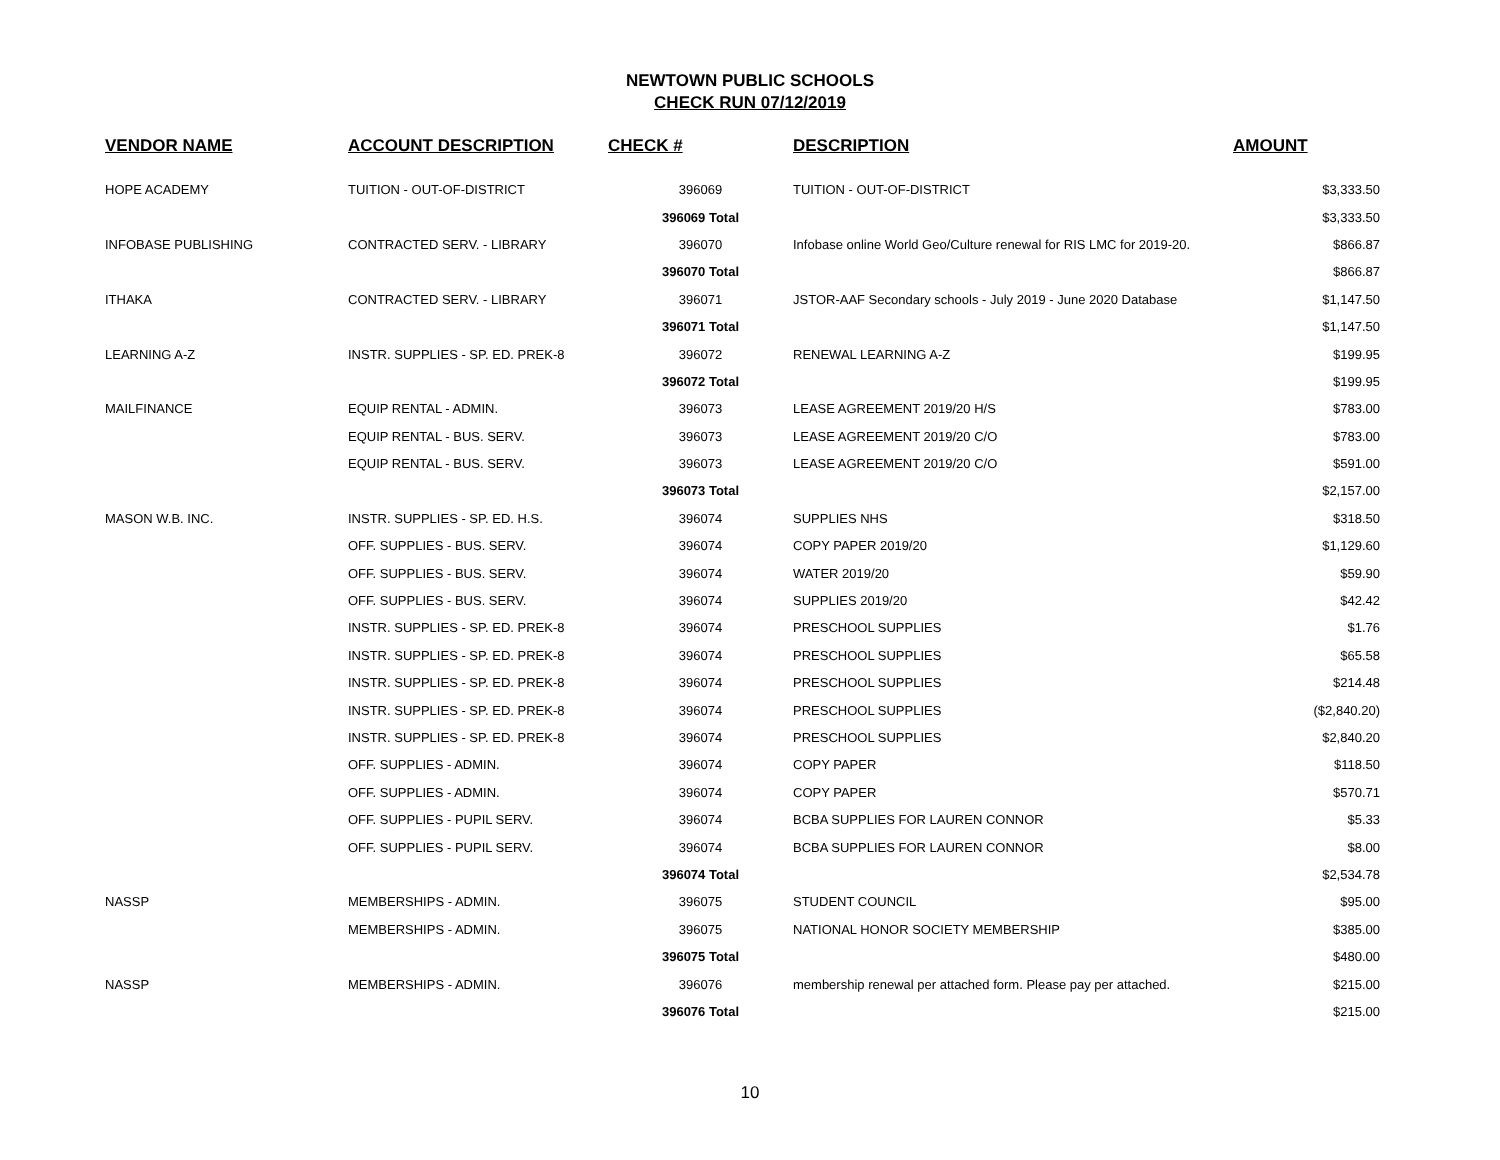NEWTOWN PUBLIC SCHOOLS
CHECK RUN 07/12/2019
| VENDOR NAME | ACCOUNT DESCRIPTION | CHECK # | DESCRIPTION | AMOUNT |
| --- | --- | --- | --- | --- |
| HOPE ACADEMY | TUITION - OUT-OF-DISTRICT | 396069 | TUITION - OUT-OF-DISTRICT | $3,333.50 |
| | | 396069 Total | | $3,333.50 |
| INFOBASE PUBLISHING | CONTRACTED SERV. - LIBRARY | 396070 | Infobase online World Geo/Culture renewal for RIS LMC for 2019-20. | $866.87 |
| | | 396070 Total | | $866.87 |
| ITHAKA | CONTRACTED SERV. - LIBRARY | 396071 | JSTOR-AAF Secondary schools - July 2019 - June 2020 Database | $1,147.50 |
| | | 396071 Total | | $1,147.50 |
| LEARNING A-Z | INSTR. SUPPLIES - SP. ED. PREK-8 | 396072 | RENEWAL LEARNING A-Z | $199.95 |
| | | 396072 Total | | $199.95 |
| MAILFINANCE | EQUIP RENTAL - ADMIN. | 396073 | LEASE AGREEMENT 2019/20 H/S | $783.00 |
| | EQUIP RENTAL - BUS. SERV. | 396073 | LEASE AGREEMENT 2019/20 C/O | $783.00 |
| | EQUIP RENTAL - BUS. SERV. | 396073 | LEASE AGREEMENT 2019/20 C/O | $591.00 |
| | | 396073 Total | | $2,157.00 |
| MASON W.B. INC. | INSTR. SUPPLIES - SP. ED. H.S. | 396074 | SUPPLIES NHS | $318.50 |
| | OFF. SUPPLIES - BUS. SERV. | 396074 | COPY PAPER 2019/20 | $1,129.60 |
| | OFF. SUPPLIES - BUS. SERV. | 396074 | WATER 2019/20 | $59.90 |
| | OFF. SUPPLIES - BUS. SERV. | 396074 | SUPPLIES 2019/20 | $42.42 |
| | INSTR. SUPPLIES - SP. ED. PREK-8 | 396074 | PRESCHOOL SUPPLIES | $1.76 |
| | INSTR. SUPPLIES - SP. ED. PREK-8 | 396074 | PRESCHOOL SUPPLIES | $65.58 |
| | INSTR. SUPPLIES - SP. ED. PREK-8 | 396074 | PRESCHOOL SUPPLIES | $214.48 |
| | INSTR. SUPPLIES - SP. ED. PREK-8 | 396074 | PRESCHOOL SUPPLIES | ($2,840.20) |
| | INSTR. SUPPLIES - SP. ED. PREK-8 | 396074 | PRESCHOOL SUPPLIES | $2,840.20 |
| | OFF. SUPPLIES - ADMIN. | 396074 | COPY PAPER | $118.50 |
| | OFF. SUPPLIES - ADMIN. | 396074 | COPY PAPER | $570.71 |
| | OFF. SUPPLIES - PUPIL SERV. | 396074 | BCBA SUPPLIES FOR LAUREN CONNOR | $5.33 |
| | OFF. SUPPLIES - PUPIL SERV. | 396074 | BCBA SUPPLIES FOR LAUREN CONNOR | $8.00 |
| | | 396074 Total | | $2,534.78 |
| NASSP | MEMBERSHIPS - ADMIN. | 396075 | STUDENT COUNCIL | $95.00 |
| | MEMBERSHIPS - ADMIN. | 396075 | NATIONAL HONOR SOCIETY MEMBERSHIP | $385.00 |
| | | 396075 Total | | $480.00 |
| NASSP | MEMBERSHIPS - ADMIN. | 396076 | membership renewal per attached form. Please pay per attached. | $215.00 |
| | | 396076 Total | | $215.00 |
10